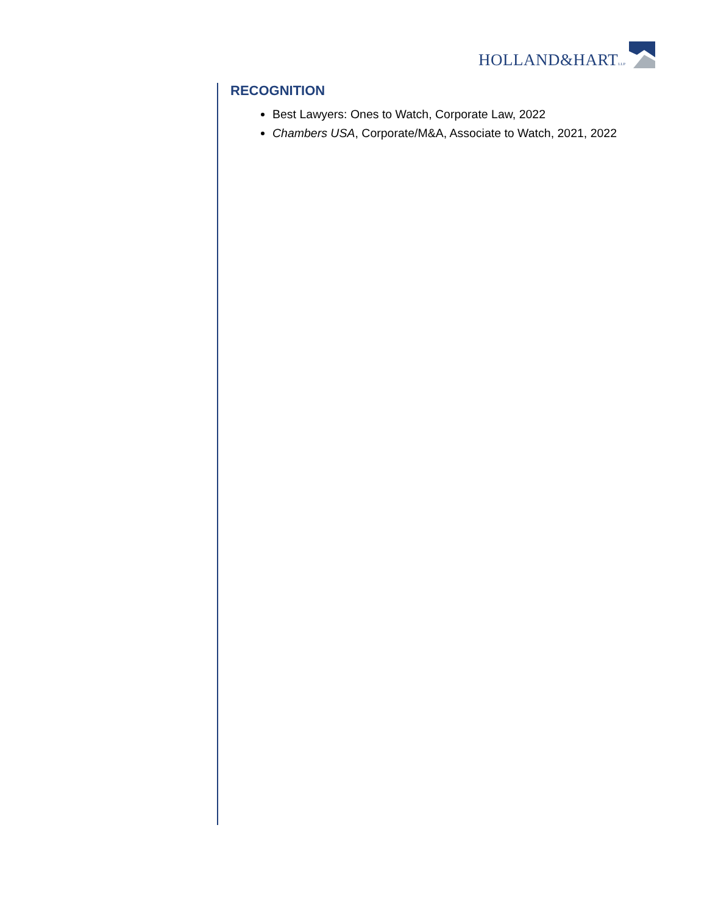HOLLAND&HARTLLP
RECOGNITION
Best Lawyers: Ones to Watch, Corporate Law, 2022
Chambers USA, Corporate/M&A, Associate to Watch, 2021, 2022